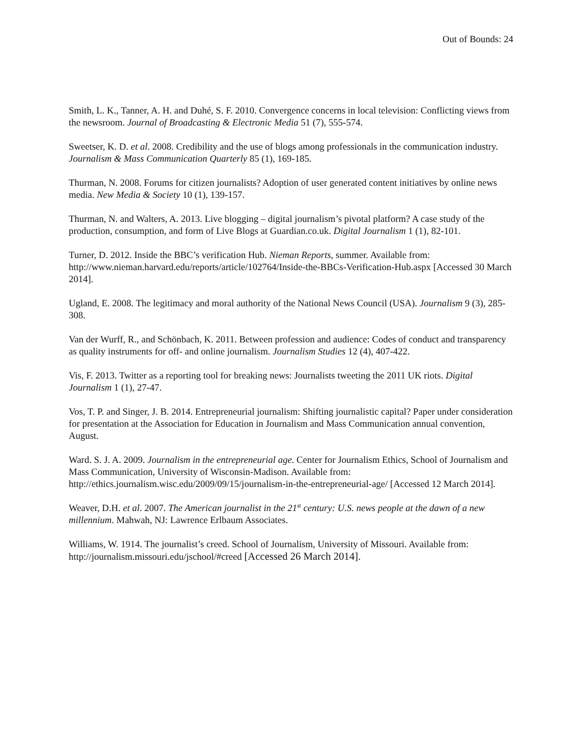Out of Bounds: 24
Smith, L. K., Tanner, A. H. and Duhé, S. F. 2010. Convergence concerns in local television: Conflicting views from the newsroom. Journal of Broadcasting & Electronic Media 51 (7), 555-574.
Sweetser, K. D. et al. 2008. Credibility and the use of blogs among professionals in the communication industry. Journalism & Mass Communication Quarterly 85 (1), 169-185.
Thurman, N. 2008. Forums for citizen journalists? Adoption of user generated content initiatives by online news media. New Media & Society 10 (1), 139-157.
Thurman, N. and Walters, A. 2013. Live blogging – digital journalism’s pivotal platform? A case study of the production, consumption, and form of Live Blogs at Guardian.co.uk. Digital Journalism 1 (1), 82-101.
Turner, D. 2012. Inside the BBC’s verification Hub. Nieman Reports, summer. Available from: http://www.nieman.harvard.edu/reports/article/102764/Inside-the-BBCs-Verification-Hub.aspx [Accessed 30 March 2014].
Ugland, E. 2008. The legitimacy and moral authority of the National News Council (USA). Journalism 9 (3), 285-308.
Van der Wurff, R., and Schönbach, K. 2011. Between profession and audience: Codes of conduct and transparency as quality instruments for off- and online journalism. Journalism Studies 12 (4), 407-422.
Vis, F. 2013. Twitter as a reporting tool for breaking news: Journalists tweeting the 2011 UK riots. Digital Journalism 1 (1), 27-47.
Vos, T. P. and Singer, J. B. 2014. Entrepreneurial journalism: Shifting journalistic capital? Paper under consideration for presentation at the Association for Education in Journalism and Mass Communication annual convention, August.
Ward. S. J. A. 2009. Journalism in the entrepreneurial age. Center for Journalism Ethics, School of Journalism and Mass Communication, University of Wisconsin-Madison. Available from: http://ethics.journalism.wisc.edu/2009/09/15/journalism-in-the-entrepreneurial-age/ [Accessed 12 March 2014].
Weaver, D.H. et al. 2007. The American journalist in the 21<sup>st</sup> century: U.S. news people at the dawn of a new millennium. Mahwah, NJ: Lawrence Erlbaum Associates.
Williams, W. 1914. The journalist’s creed. School of Journalism, University of Missouri. Available from: http://journalism.missouri.edu/jschool/#creed [Accessed 26 March 2014].